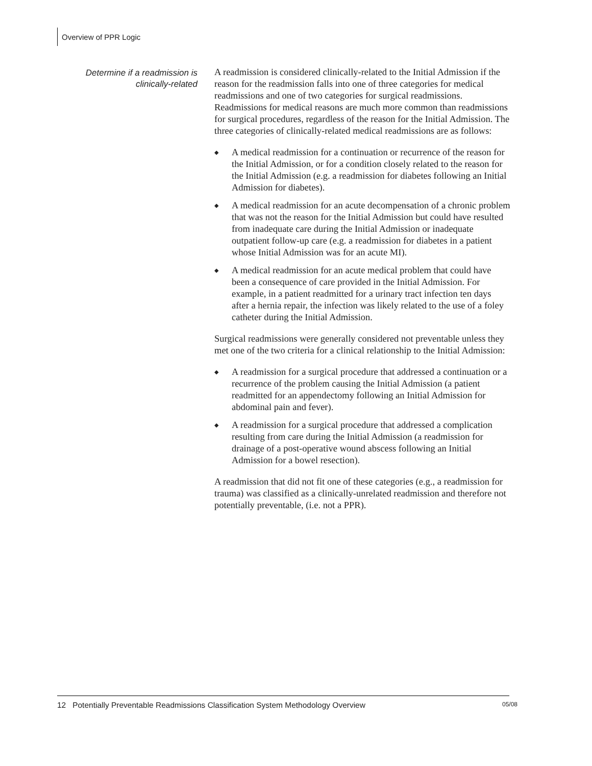Overview of PPR Logic
Determine if a readmission is
clinically-related
A readmission is considered clinically-related to the Initial Admission if the reason for the readmission falls into one of three categories for medical readmissions and one of two categories for surgical readmissions. Readmissions for medical reasons are much more common than readmissions for surgical procedures, regardless of the reason for the Initial Admission. The three categories of clinically-related medical readmissions are as follows:
◆ A medical readmission for a continuation or recurrence of the reason for the Initial Admission, or for a condition closely related to the reason for the Initial Admission (e.g. a readmission for diabetes following an Initial Admission for diabetes).
◆ A medical readmission for an acute decompensation of a chronic problem that was not the reason for the Initial Admission but could have resulted from inadequate care during the Initial Admission or inadequate outpatient follow-up care (e.g. a readmission for diabetes in a patient whose Initial Admission was for an acute MI).
◆ A medical readmission for an acute medical problem that could have been a consequence of care provided in the Initial Admission. For example, in a patient readmitted for a urinary tract infection ten days after a hernia repair, the infection was likely related to the use of a foley catheter during the Initial Admission.
Surgical readmissions were generally considered not preventable unless they met one of the two criteria for a clinical relationship to the Initial Admission:
◆ A readmission for a surgical procedure that addressed a continuation or a recurrence of the problem causing the Initial Admission (a patient readmitted for an appendectomy following an Initial Admission for abdominal pain and fever).
◆ A readmission for a surgical procedure that addressed a complication resulting from care during the Initial Admission (a readmission for drainage of a post-operative wound abscess following an Initial Admission for a bowel resection).
A readmission that did not fit one of these categories (e.g., a readmission for trauma) was classified as a clinically-unrelated readmission and therefore not potentially preventable, (i.e. not a PPR).
12 Potentially Preventable Readmissions Classification System Methodology Overview 05/08